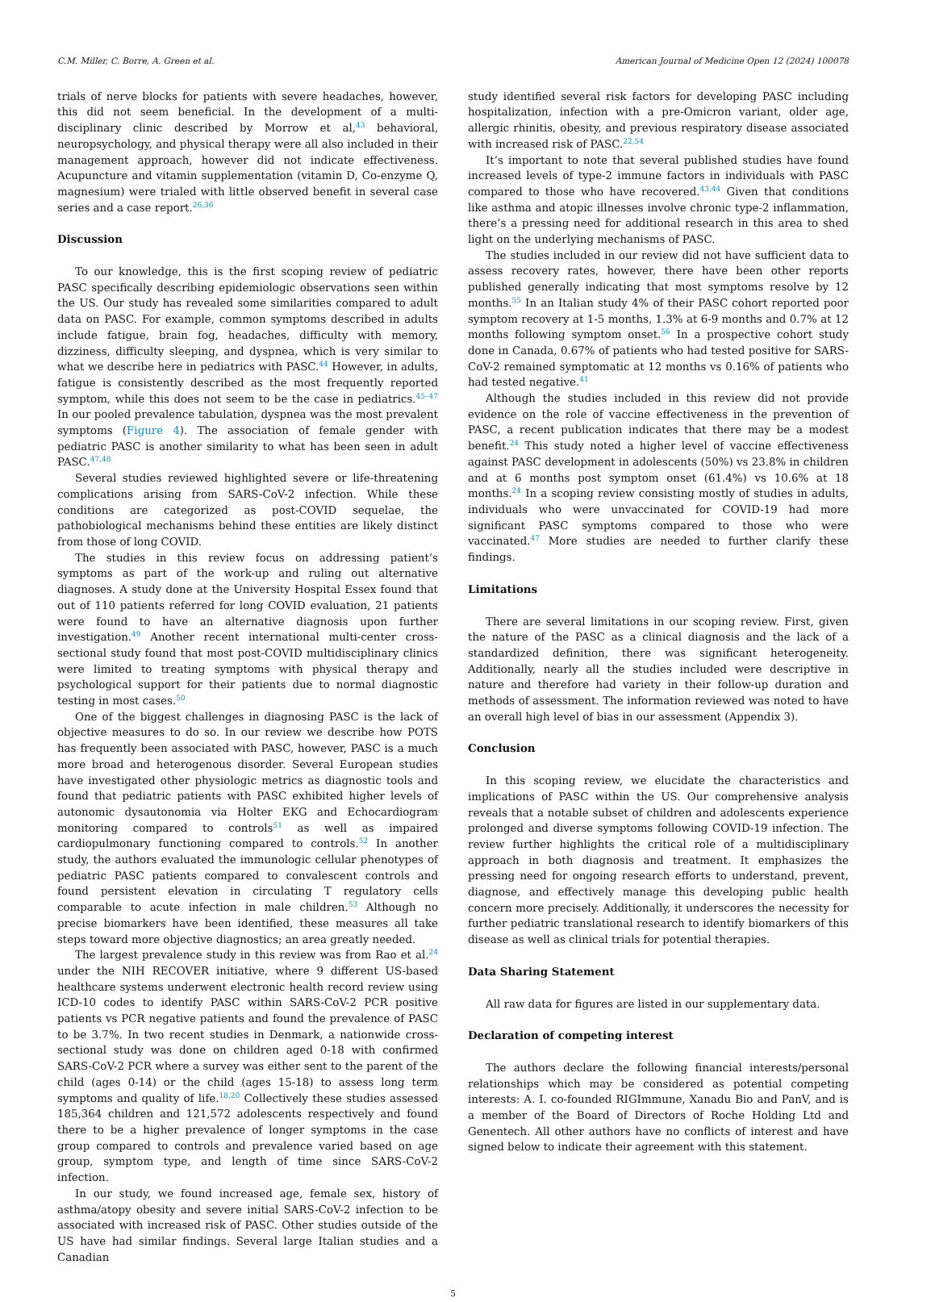C.M. Miller, C. Borre, A. Green et al. American Journal of Medicine Open 12 (2024) 100078
trials of nerve blocks for patients with severe headaches, however, this did not seem beneficial. In the development of a multi-disciplinary clinic described by Morrow et al,<sup>43</sup> behavioral, neuropsychology, and physical therapy were all also included in their management approach, however did not indicate effectiveness. Acupuncture and vitamin supplementation (vitamin D, Co-enzyme Q, magnesium) were trialed with little observed benefit in several case series and a case report.<sup>26,36</sup>
Discussion
To our knowledge, this is the first scoping review of pediatric PASC specifically describing epidemiologic observations seen within the US. Our study has revealed some similarities compared to adult data on PASC. For example, common symptoms described in adults include fatigue, brain fog, headaches, difficulty with memory, dizziness, difficulty sleeping, and dyspnea, which is very similar to what we describe here in pediatrics with PASC.<sup>44</sup> However, in adults, fatigue is consistently described as the most frequently reported symptom, while this does not seem to be the case in pediatrics.<sup>45–47</sup> In our pooled prevalence tabulation, dyspnea was the most prevalent symptoms (Figure 4). The association of female gender with pediatric PASC is another similarity to what has been seen in adult PASC.<sup>47,48</sup>
Several studies reviewed highlighted severe or life-threatening complications arising from SARS-CoV-2 infection. While these conditions are categorized as post-COVID sequelae, the pathobiological mechanisms behind these entities are likely distinct from those of long COVID.
The studies in this review focus on addressing patient’s symptoms as part of the work-up and ruling out alternative diagnoses. A study done at the University Hospital Essex found that out of 110 patients referred for long COVID evaluation, 21 patients were found to have an alternative diagnosis upon further investigation.<sup>49</sup> Another recent international multi-center cross-sectional study found that most post-COVID multidisciplinary clinics were limited to treating symptoms with physical therapy and psychological support for their patients due to normal diagnostic testing in most cases.<sup>50</sup>
One of the biggest challenges in diagnosing PASC is the lack of objective measures to do so. In our review we describe how POTS has frequently been associated with PASC, however, PASC is a much more broad and heterogenous disorder. Several European studies have investigated other physiologic metrics as diagnostic tools and found that pediatric patients with PASC exhibited higher levels of autonomic dysautonomia via Holter EKG and Echocardiogram monitoring compared to controls<sup>51</sup> as well as impaired cardiopulmonary functioning compared to controls.<sup>52</sup> In another study, the authors evaluated the immunologic cellular phenotypes of pediatric PASC patients compared to convalescent controls and found persistent elevation in circulating T regulatory cells comparable to acute infection in male children.<sup>53</sup> Although no precise biomarkers have been identified, these measures all take steps toward more objective diagnostics; an area greatly needed.
The largest prevalence study in this review was from Rao et al.<sup>24</sup> under the NIH RECOVER initiative, where 9 different US-based healthcare systems underwent electronic health record review using ICD-10 codes to identify PASC within SARS-CoV-2 PCR positive patients vs PCR negative patients and found the prevalence of PASC to be 3.7%. In two recent studies in Denmark, a nationwide cross-sectional study was done on children aged 0-18 with confirmed SARS-CoV-2 PCR where a survey was either sent to the parent of the child (ages 0-14) or the child (ages 15-18) to assess long term symptoms and quality of life.<sup>18,20</sup> Collectively these studies assessed 185,364 children and 121,572 adolescents respectively and found there to be a higher prevalence of longer symptoms in the case group compared to controls and prevalence varied based on age group, symptom type, and length of time since SARS-CoV-2 infection.
In our study, we found increased age, female sex, history of asthma/atopy obesity and severe initial SARS-CoV-2 infection to be associated with increased risk of PASC. Other studies outside of the US have had similar findings. Several large Italian studies and a Canadian
study identified several risk factors for developing PASC including hospitalization, infection with a pre-Omicron variant, older age, allergic rhinitis, obesity, and previous respiratory disease associated with increased risk of PASC.<sup>22,54</sup>
It’s important to note that several published studies have found increased levels of type-2 immune factors in individuals with PASC compared to those who have recovered.<sup>43,44</sup> Given that conditions like asthma and atopic illnesses involve chronic type-2 inflammation, there’s a pressing need for additional research in this area to shed light on the underlying mechanisms of PASC.
The studies included in our review did not have sufficient data to assess recovery rates, however, there have been other reports published generally indicating that most symptoms resolve by 12 months.<sup>55</sup> In an Italian study 4% of their PASC cohort reported poor symptom recovery at 1-5 months, 1.3% at 6-9 months and 0.7% at 12 months following symptom onset.<sup>56</sup> In a prospective cohort study done in Canada, 0.67% of patients who had tested positive for SARS-CoV-2 remained symptomatic at 12 months vs 0.16% of patients who had tested negative.<sup>41</sup>
Although the studies included in this review did not provide evidence on the role of vaccine effectiveness in the prevention of PASC, a recent publication indicates that there may be a modest benefit.<sup>24</sup> This study noted a higher level of vaccine effectiveness against PASC development in adolescents (50%) vs 23.8% in children and at 6 months post symptom onset (61.4%) vs 10.6% at 18 months.<sup>24</sup> In a scoping review consisting mostly of studies in adults, individuals who were unvaccinated for COVID-19 had more significant PASC symptoms compared to those who were vaccinated.<sup>47</sup> More studies are needed to further clarify these findings.
Limitations
There are several limitations in our scoping review. First, given the nature of the PASC as a clinical diagnosis and the lack of a standardized definition, there was significant heterogeneity. Additionally, nearly all the studies included were descriptive in nature and therefore had variety in their follow-up duration and methods of assessment. The information reviewed was noted to have an overall high level of bias in our assessment (Appendix 3).
Conclusion
In this scoping review, we elucidate the characteristics and implications of PASC within the US. Our comprehensive analysis reveals that a notable subset of children and adolescents experience prolonged and diverse symptoms following COVID-19 infection. The review further highlights the critical role of a multidisciplinary approach in both diagnosis and treatment. It emphasizes the pressing need for ongoing research efforts to understand, prevent, diagnose, and effectively manage this developing public health concern more precisely. Additionally, it underscores the necessity for further pediatric translational research to identify biomarkers of this disease as well as clinical trials for potential therapies.
Data Sharing Statement
All raw data for figures are listed in our supplementary data.
Declaration of competing interest
The authors declare the following financial interests/personal relationships which may be considered as potential competing interests: A. I. co-founded RIGImmune, Xanadu Bio and PanV, and is a member of the Board of Directors of Roche Holding Ltd and Genentech. All other authors have no conflicts of interest and have signed below to indicate their agreement with this statement.
5